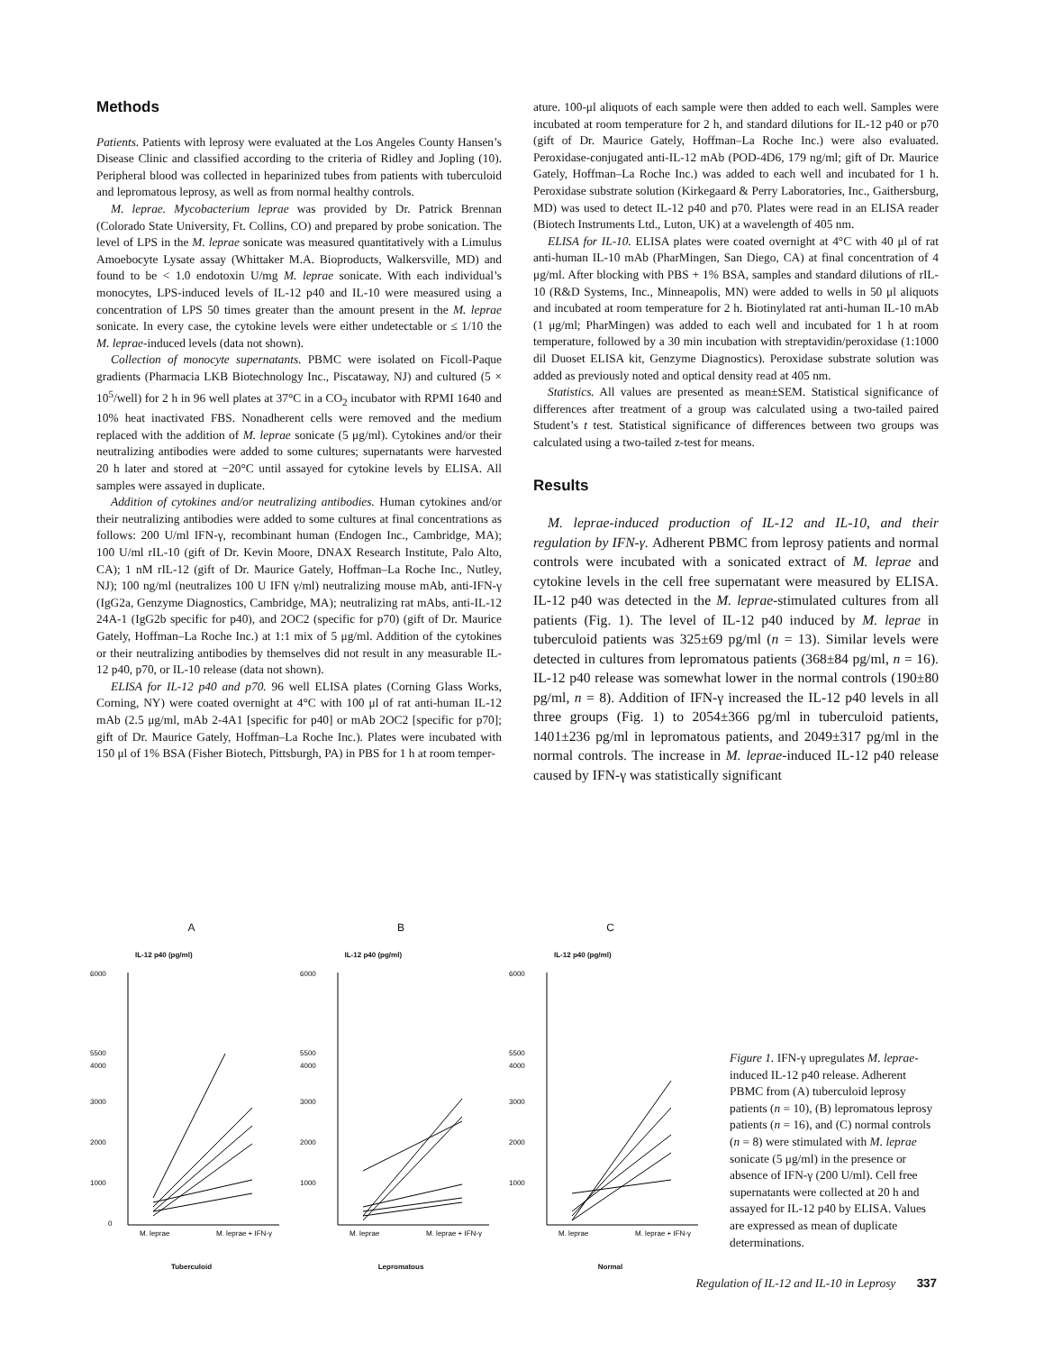Methods
Patients. Patients with leprosy were evaluated at the Los Angeles County Hansen’s Disease Clinic and classified according to the criteria of Ridley and Jopling (10). Peripheral blood was collected in heparinized tubes from patients with tuberculoid and lepromatous leprosy, as well as from normal healthy controls.
M. leprae. Mycobacterium leprae was provided by Dr. Patrick Brennan (Colorado State University, Ft. Collins, CO) and prepared by probe sonication. The level of LPS in the M. leprae sonicate was measured quantitatively with a Limulus Amoebocyte Lysate assay (Whittaker M.A. Bioproducts, Walkersville, MD) and found to be < 1.0 endotoxin U/mg M. leprae sonicate. With each individual’s monocytes, LPS-induced levels of IL-12 p40 and IL-10 were measured using a concentration of LPS 50 times greater than the amount present in the M. leprae sonicate. In every case, the cytokine levels were either undetectable or ≤ 1/10 the M. leprae-induced levels (data not shown).
Collection of monocyte supernatants. PBMC were isolated on Ficoll-Paque gradients (Pharmacia LKB Biotechnology Inc., Piscataway, NJ) and cultured (5 × 10<sup>5</sup>/well) for 2 h in 96 well plates at 37°C in a CO<sub>2</sub> incubator with RPMI 1640 and 10% heat inactivated FBS. Nonadherent cells were removed and the medium replaced with the addition of M. leprae sonicate (5 μg/ml). Cytokines and/or their neutralizing antibodies were added to some cultures; supernatants were harvested 20 h later and stored at −20°C until assayed for cytokine levels by ELISA. All samples were assayed in duplicate.
Addition of cytokines and/or neutralizing antibodies. Human cytokines and/or their neutralizing antibodies were added to some cultures at final concentrations as follows: 200 U/ml IFN-γ, recombinant human (Endogen Inc., Cambridge, MA); 100 U/ml rIL-10 (gift of Dr. Kevin Moore, DNAX Research Institute, Palo Alto, CA); 1 nM rIL-12 (gift of Dr. Maurice Gately, Hoffman–La Roche Inc., Nutley, NJ); 100 ng/ml (neutralizes 100 U IFN γ/ml) neutralizing mouse mAb, anti-IFN-γ (IgG2a, Genzyme Diagnostics, Cambridge, MA); neutralizing rat mAbs, anti-IL-12 24A-1 (IgG2b specific for p40), and 2OC2 (specific for p70) (gift of Dr. Maurice Gately, Hoffman–La Roche Inc.) at 1:1 mix of 5 μg/ml. Addition of the cytokines or their neutralizing antibodies by themselves did not result in any measurable IL-12 p40, p70, or IL-10 release (data not shown).
ELISA for IL-12 p40 and p70. 96 well ELISA plates (Corning Glass Works, Corning, NY) were coated overnight at 4°C with 100 μl of rat anti-human IL-12 mAb (2.5 μg/ml, mAb 2-4A1 [specific for p40] or mAb 2OC2 [specific for p70]; gift of Dr. Maurice Gately, Hoffman–La Roche Inc.). Plates were incubated with 150 μl of 1% BSA (Fisher Biotech, Pittsburgh, PA) in PBS for 1 h at room temper-
ature. 100-μl aliquots of each sample were then added to each well. Samples were incubated at room temperature for 2 h, and standard dilutions for IL-12 p40 or p70 (gift of Dr. Maurice Gately, Hoffman–La Roche Inc.) were also evaluated. Peroxidase-conjugated anti-IL-12 mAb (POD-4D6, 179 ng/ml; gift of Dr. Maurice Gately, Hoffman–La Roche Inc.) was added to each well and incubated for 1 h. Peroxidase substrate solution (Kirkegaard & Perry Laboratories, Inc., Gaithersburg, MD) was used to detect IL-12 p40 and p70. Plates were read in an ELISA reader (Biotech Instruments Ltd., Luton, UK) at a wavelength of 405 nm.
ELISA for IL-10. ELISA plates were coated overnight at 4°C with 40 μl of rat anti-human IL-10 mAb (PharMingen, San Diego, CA) at final concentration of 4 μg/ml. After blocking with PBS + 1% BSA, samples and standard dilutions of rIL-10 (R&D Systems, Inc., Minneapolis, MN) were added to wells in 50 μl aliquots and incubated at room temperature for 2 h. Biotinylated rat anti-human IL-10 mAb (1 μg/ml; PharMingen) was added to each well and incubated for 1 h at room temperature, followed by a 30 min incubation with streptavidin/peroxidase (1:1000 dil Duoset ELISA kit, Genzyme Diagnostics). Peroxidase substrate solution was added as previously noted and optical density read at 405 nm.
Statistics. All values are presented as mean±SEM. Statistical significance of differences after treatment of a group was calculated using a two-tailed paired Student’s t test. Statistical significance of differences between two groups was calculated using a two-tailed z-test for means.
Results
M. leprae-induced production of IL-12 and IL-10, and their regulation by IFN-γ. Adherent PBMC from leprosy patients and normal controls were incubated with a sonicated extract of M. leprae and cytokine levels in the cell free supernatant were measured by ELISA. IL-12 p40 was detected in the M. leprae-stimulated cultures from all patients (Fig. 1). The level of IL-12 p40 induced by M. leprae in tuberculoid patients was 325±69 pg/ml (n = 13). Similar levels were detected in cultures from lepromatous patients (368±84 pg/ml, n = 16). IL-12 p40 release was somewhat lower in the normal controls (190±80 pg/ml, n = 8). Addition of IFN-γ increased the IL-12 p40 levels in all three groups (Fig. 1) to 2054±366 pg/ml in tuberculoid patients, 1401±236 pg/ml in lepromatous patients, and 2049±317 pg/ml in the normal controls. The increase in M. leprae-induced IL-12 p40 release caused by IFN-γ was statistically significant
A
IL-12 p40 (pg/ml)
6000
5500
4000
3000
2000
1000
0
M. leprae
M. leprae + IFN-γ
Tuberculoid
B
IL-12 p40 (pg/ml)
6000
5500
4000
3000
2000
1000
M. leprae
M. leprae + IFN-γ
Lepromatous
C
IL-12 p40 (pg/ml)
6000
5500
4000
3000
2000
1000
M. leprae
M. leprae + IFN-γ
Normal
Figure 1. IFN-γ upregulates M. leprae-induced IL-12 p40 release. Adherent PBMC from (A) tuberculoid leprosy patients (n = 10), (B) lepromatous leprosy patients (n = 16), and (C) normal controls (n = 8) were stimulated with M. leprae sonicate (5 μg/ml) in the presence or absence of IFN-γ (200 U/ml). Cell free supernatants were collected at 20 h and assayed for IL-12 p40 by ELISA. Values are expressed as mean of duplicate determinations.
Regulation of IL-12 and IL-10 in Leprosy 337